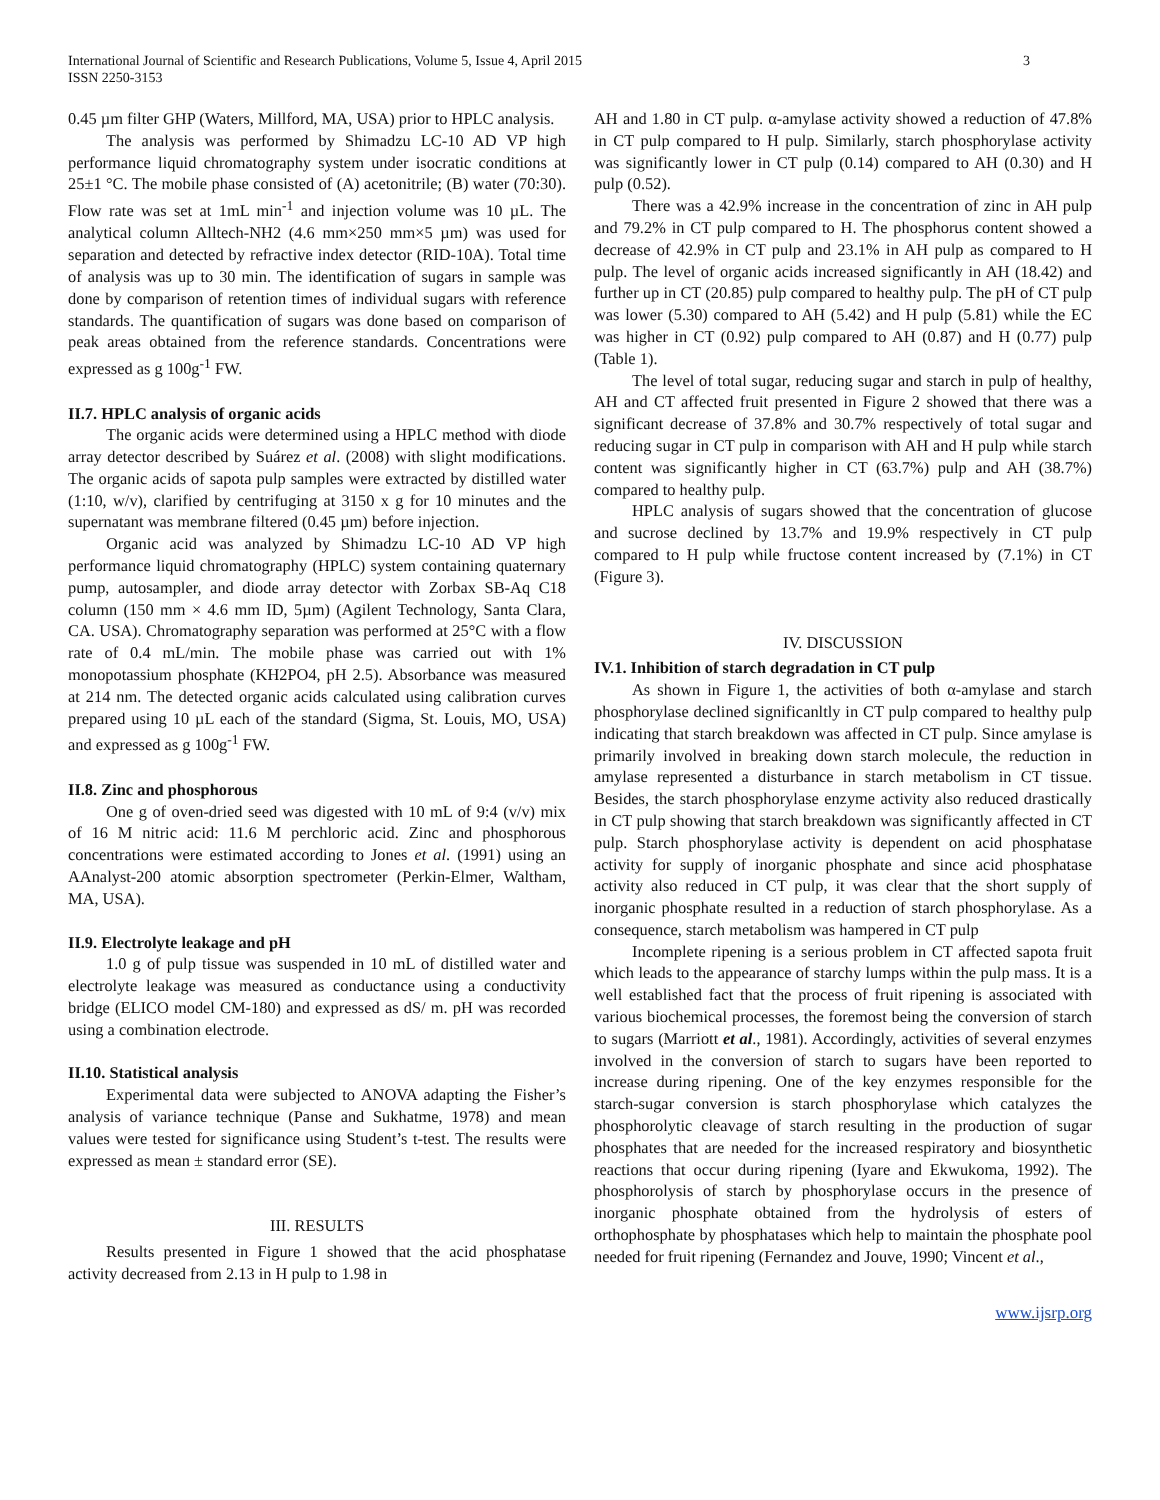International Journal of Scientific and Research Publications, Volume 5, Issue 4, April 2015
ISSN 2250-3153
3
0.45 µm filter GHP (Waters, Millford, MA, USA) prior to HPLC analysis.
The analysis was performed by Shimadzu LC-10 AD VP high performance liquid chromatography system under isocratic conditions at 25±1 °C. The mobile phase consisted of (A) acetonitrile; (B) water (70:30). Flow rate was set at 1mL min<sup>-1</sup> and injection volume was 10 µL. The analytical column Alltech-NH2 (4.6 mm×250 mm×5 µm) was used for separation and detected by refractive index detector (RID-10A). Total time of analysis was up to 30 min. The identification of sugars in sample was done by comparison of retention times of individual sugars with reference standards. The quantification of sugars was done based on comparison of peak areas obtained from the reference standards. Concentrations were expressed as g 100g<sup>-1</sup> FW.
II.7. HPLC analysis of organic acids
The organic acids were determined using a HPLC method with diode array detector described by Suárez et al. (2008) with slight modifications. The organic acids of sapota pulp samples were extracted by distilled water (1:10, w/v), clarified by centrifuging at 3150 x g for 10 minutes and the supernatant was membrane filtered (0.45 µm) before injection.
Organic acid was analyzed by Shimadzu LC-10 AD VP high performance liquid chromatography (HPLC) system containing quaternary pump, autosampler, and diode array detector with Zorbax SB-Aq C18 column (150 mm × 4.6 mm ID, 5µm) (Agilent Technology, Santa Clara, CA. USA). Chromatography separation was performed at 25°C with a flow rate of 0.4 mL/min. The mobile phase was carried out with 1% monopotassium phosphate (KH2PO4, pH 2.5). Absorbance was measured at 214 nm. The detected organic acids calculated using calibration curves prepared using 10 µL each of the standard (Sigma, St. Louis, MO, USA) and expressed as g 100g<sup>-1</sup> FW.
II.8. Zinc and phosphorous
One g of oven-dried seed was digested with 10 mL of 9:4 (v/v) mix of 16 M nitric acid: 11.6 M perchloric acid. Zinc and phosphorous concentrations were estimated according to Jones et al. (1991) using an AAnalyst-200 atomic absorption spectrometer (Perkin-Elmer, Waltham, MA, USA).
II.9. Electrolyte leakage and pH
1.0 g of pulp tissue was suspended in 10 mL of distilled water and electrolyte leakage was measured as conductance using a conductivity bridge (ELICO model CM-180) and expressed as dS/ m. pH was recorded using a combination electrode.
II.10. Statistical analysis
Experimental data were subjected to ANOVA adapting the Fisher’s analysis of variance technique (Panse and Sukhatme, 1978) and mean values were tested for significance using Student’s t-test. The results were expressed as mean ± standard error (SE).
III. RESULTS
Results presented in Figure 1 showed that the acid phosphatase activity decreased from 2.13 in H pulp to 1.98 in
AH and 1.80 in CT pulp. α-amylase activity showed a reduction of 47.8% in CT pulp compared to H pulp. Similarly, starch phosphorylase activity was significantly lower in CT pulp (0.14) compared to AH (0.30) and H pulp (0.52).
There was a 42.9% increase in the concentration of zinc in AH pulp and 79.2% in CT pulp compared to H. The phosphorus content showed a decrease of 42.9% in CT pulp and 23.1% in AH pulp as compared to H pulp. The level of organic acids increased significantly in AH (18.42) and further up in CT (20.85) pulp compared to healthy pulp. The pH of CT pulp was lower (5.30) compared to AH (5.42) and H pulp (5.81) while the EC was higher in CT (0.92) pulp compared to AH (0.87) and H (0.77) pulp (Table 1).
The level of total sugar, reducing sugar and starch in pulp of healthy, AH and CT affected fruit presented in Figure 2 showed that there was a significant decrease of 37.8% and 30.7% respectively of total sugar and reducing sugar in CT pulp in comparison with AH and H pulp while starch content was significantly higher in CT (63.7%) pulp and AH (38.7%) compared to healthy pulp.
HPLC analysis of sugars showed that the concentration of glucose and sucrose declined by 13.7% and 19.9% respectively in CT pulp compared to H pulp while fructose content increased by (7.1%) in CT (Figure 3).
IV. DISCUSSION
IV.1. Inhibition of starch degradation in CT pulp
As shown in Figure 1, the activities of both α-amylase and starch phosphorylase declined significanltly in CT pulp compared to healthy pulp indicating that starch breakdown was affected in CT pulp. Since amylase is primarily involved in breaking down starch molecule, the reduction in amylase represented a disturbance in starch metabolism in CT tissue. Besides, the starch phosphorylase enzyme activity also reduced drastically in CT pulp showing that starch breakdown was significantly affected in CT pulp. Starch phosphorylase activity is dependent on acid phosphatase activity for supply of inorganic phosphate and since acid phosphatase activity also reduced in CT pulp, it was clear that the short supply of inorganic phosphate resulted in a reduction of starch phosphorylase. As a consequence, starch metabolism was hampered in CT pulp
Incomplete ripening is a serious problem in CT affected sapota fruit which leads to the appearance of starchy lumps within the pulp mass. It is a well established fact that the process of fruit ripening is associated with various biochemical processes, the foremost being the conversion of starch to sugars (Marriott et al., 1981). Accordingly, activities of several enzymes involved in the conversion of starch to sugars have been reported to increase during ripening. One of the key enzymes responsible for the starch-sugar conversion is starch phosphorylase which catalyzes the phosphorolytic cleavage of starch resulting in the production of sugar phosphates that are needed for the increased respiratory and biosynthetic reactions that occur during ripening (Iyare and Ekwukoma, 1992). The phosphorolysis of starch by phosphorylase occurs in the presence of inorganic phosphate obtained from the hydrolysis of esters of orthophosphate by phosphatases which help to maintain the phosphate pool needed for fruit ripening (Fernandez and Jouve, 1990; Vincent et al.,
www.ijsrp.org